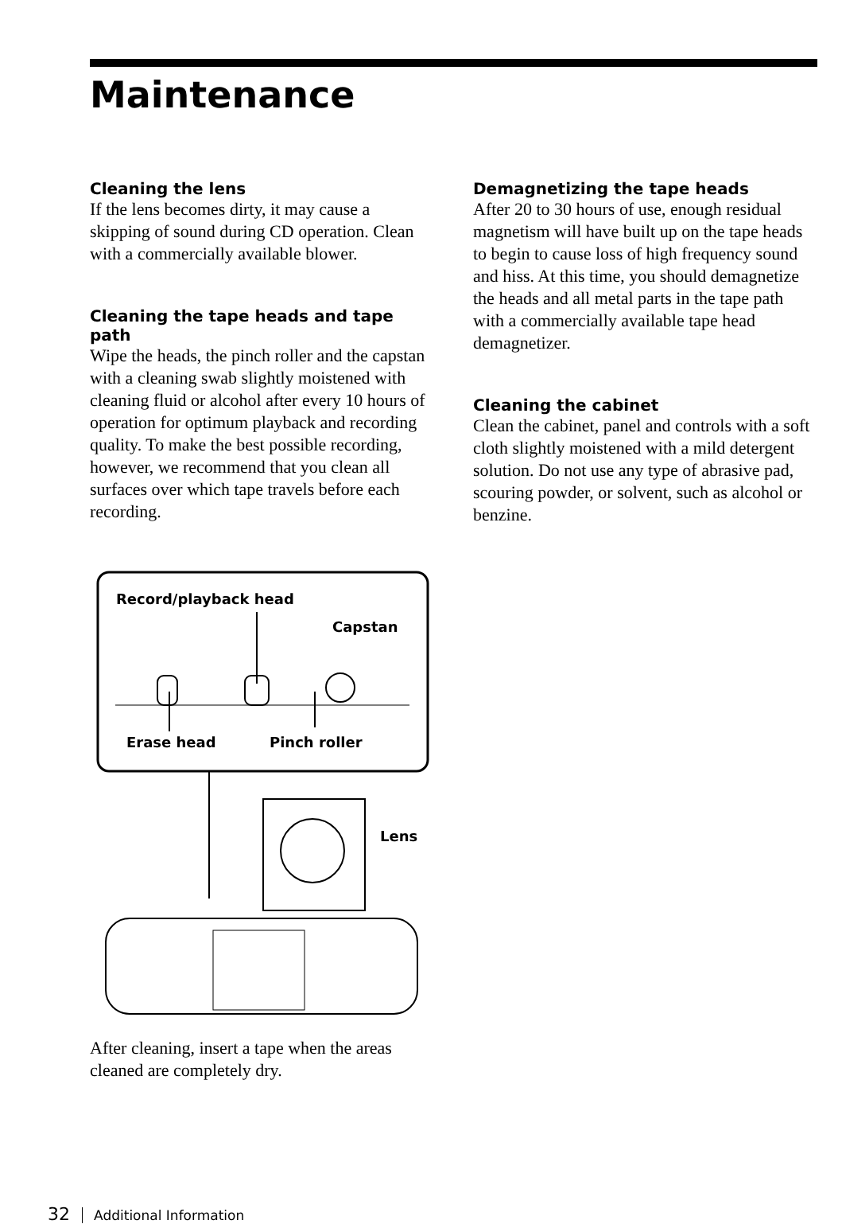Maintenance
Cleaning the lens
If the lens becomes dirty, it may cause a skipping of sound during CD operation. Clean with a commercially available blower.
Cleaning the tape heads and tape path
Wipe the heads, the pinch roller and the capstan with a cleaning swab slightly moistened with cleaning fluid or alcohol after every 10 hours of operation for optimum playback and recording quality. To make the best possible recording, however, we recommend that you clean all surfaces over which tape travels before each recording.
Record/playback head
Capstan
Erase head
Pinch roller
Lens
After cleaning, insert a tape when the areas cleaned are completely dry.
Demagnetizing the tape heads
After 20 to 30 hours of use, enough residual magnetism will have built up on the tape heads to begin to cause loss of high frequency sound and hiss. At this time, you should demagnetize the heads and all metal parts in the tape path with a commercially available tape head demagnetizer.
Cleaning the cabinet
Clean the cabinet, panel and controls with a soft cloth slightly moistened with a mild detergent solution. Do not use any type of abrasive pad, scouring powder, or solvent, such as alcohol or benzine.
32 Additional Information